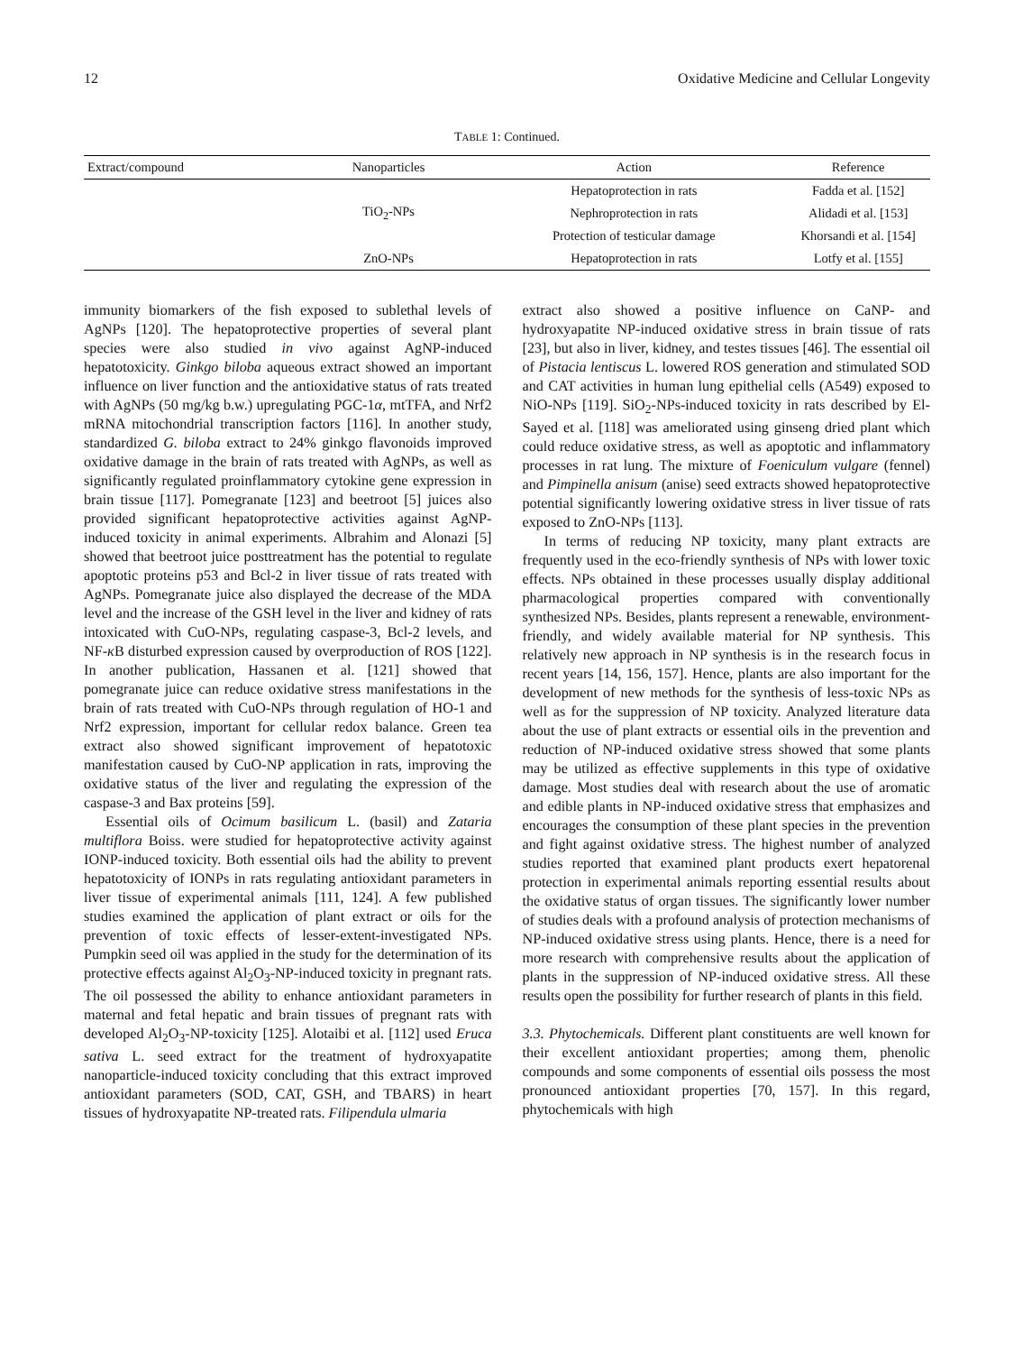12 Oxidative Medicine and Cellular Longevity
TABLE 1: Continued.
| Extract/compound | Nanoparticles | Action | Reference |
| --- | --- | --- | --- |
| | TiO<sub>2</sub>-NPs | Hepatoprotection in rats | Fadda et al. [152] |
| | | Nephroprotection in rats | Alidadi et al. [153] |
| | | Protection of testicular damage | Khorsandi et al. [154] |
| | ZnO-NPs | Hepatoprotection in rats | Lotfy et al. [155] |
immunity biomarkers of the fish exposed to sublethal levels of AgNPs [120]. The hepatoprotective properties of several plant species were also studied in vivo against AgNP-induced hepatotoxicity. Ginkgo biloba aqueous extract showed an important influence on liver function and the antioxidative status of rats treated with AgNPs (50 mg/kg b.w.) upregulating PGC-1α, mtTFA, and Nrf2 mRNA mitochondrial transcription factors [116]. In another study, standardized G. biloba extract to 24% ginkgo flavonoids improved oxidative damage in the brain of rats treated with AgNPs, as well as significantly regulated proinflammatory cytokine gene expression in brain tissue [117]. Pomegranate [123] and beetroot [5] juices also provided significant hepatoprotective activities against AgNP-induced toxicity in animal experiments. Albrahim and Alonazi [5] showed that beetroot juice posttreatment has the potential to regulate apoptotic proteins p53 and Bcl-2 in liver tissue of rats treated with AgNPs. Pomegranate juice also displayed the decrease of the MDA level and the increase of the GSH level in the liver and kidney of rats intoxicated with CuO-NPs, regulating caspase-3, Bcl-2 levels, and NF-κ B disturbed expression caused by overproduction of ROS [122]. In another publication, Hassanen et al. [121] showed that pomegranate juice can reduce oxidative stress manifestations in the brain of rats treated with CuO-NPs through regulation of HO-1 and Nrf2 expression, important for cellular redox balance. Green tea extract also showed significant improvement of hepatotoxic manifestation caused by CuO-NP application in rats, improving the oxidative status of the liver and regulating the expression of the caspase-3 and Bax proteins [59].
Essential oils of Ocimum basilicum L. (basil) and Zataria multiflora Boiss. were studied for hepatoprotective activity against IONP-induced toxicity. Both essential oils had the ability to prevent hepatotoxicity of IONPs in rats regulating antioxidant parameters in liver tissue of experimental animals [111, 124]. A few published studies examined the application of plant extract or oils for the prevention of toxic effects of lesser-extent-investigated NPs. Pumpkin seed oil was applied in the study for the determination of its protective effects against Al<sub>2</sub>O<sub>3</sub>-NP-induced toxicity in pregnant rats. The oil possessed the ability to enhance antioxidant parameters in maternal and fetal hepatic and brain tissues of pregnant rats with developed Al<sub>2</sub>O<sub>3</sub>-NP-toxicity [125]. Alotaibi et al. [112] used Eruca sativa L. seed extract for the treatment of hydroxyapatite nanoparticle-induced toxicity concluding that this extract improved antioxidant parameters (SOD, CAT, GSH, and TBARS) in heart tissues of hydroxyapatite NP-treated rats. Filipendula ulmaria
extract also showed a positive influence on CaNP- and hydroxyapatite NP-induced oxidative stress in brain tissue of rats [23], but also in liver, kidney, and testes tissues [46]. The essential oil of Pistacia lentiscus L. lowered ROS generation and stimulated SOD and CAT activities in human lung epithelial cells (A549) exposed to NiO-NPs [119]. SiO<sub>2</sub>-NPs-induced toxicity in rats described by El-Sayed et al. [118] was ameliorated using ginseng dried plant which could reduce oxidative stress, as well as apoptotic and inflammatory processes in rat lung. The mixture of Foeniculum vulgare (fennel) and Pimpinella anisum (anise) seed extracts showed hepatoprotective potential significantly lowering oxidative stress in liver tissue of rats exposed to ZnO-NPs [113].
In terms of reducing NP toxicity, many plant extracts are frequently used in the eco-friendly synthesis of NPs with lower toxic effects. NPs obtained in these processes usually display additional pharmacological properties compared with conventionally synthesized NPs. Besides, plants represent a renewable, environment-friendly, and widely available material for NP synthesis. This relatively new approach in NP synthesis is in the research focus in recent years [14, 156, 157]. Hence, plants are also important for the development of new methods for the synthesis of less-toxic NPs as well as for the suppression of NP toxicity. Analyzed literature data about the use of plant extracts or essential oils in the prevention and reduction of NP-induced oxidative stress showed that some plants may be utilized as effective supplements in this type of oxidative damage. Most studies deal with research about the use of aromatic and edible plants in NP-induced oxidative stress that emphasizes and encourages the consumption of these plant species in the prevention and fight against oxidative stress. The highest number of analyzed studies reported that examined plant products exert hepatorenal protection in experimental animals reporting essential results about the oxidative status of organ tissues. The significantly lower number of studies deals with a profound analysis of protection mechanisms of NP-induced oxidative stress using plants. Hence, there is a need for more research with comprehensive results about the application of plants in the suppression of NP-induced oxidative stress. All these results open the possibility for further research of plants in this field.
3.3. Phytochemicals. Different plant constituents are well known for their excellent antioxidant properties; among them, phenolic compounds and some components of essential oils possess the most pronounced antioxidant properties [70, 157]. In this regard, phytochemicals with high